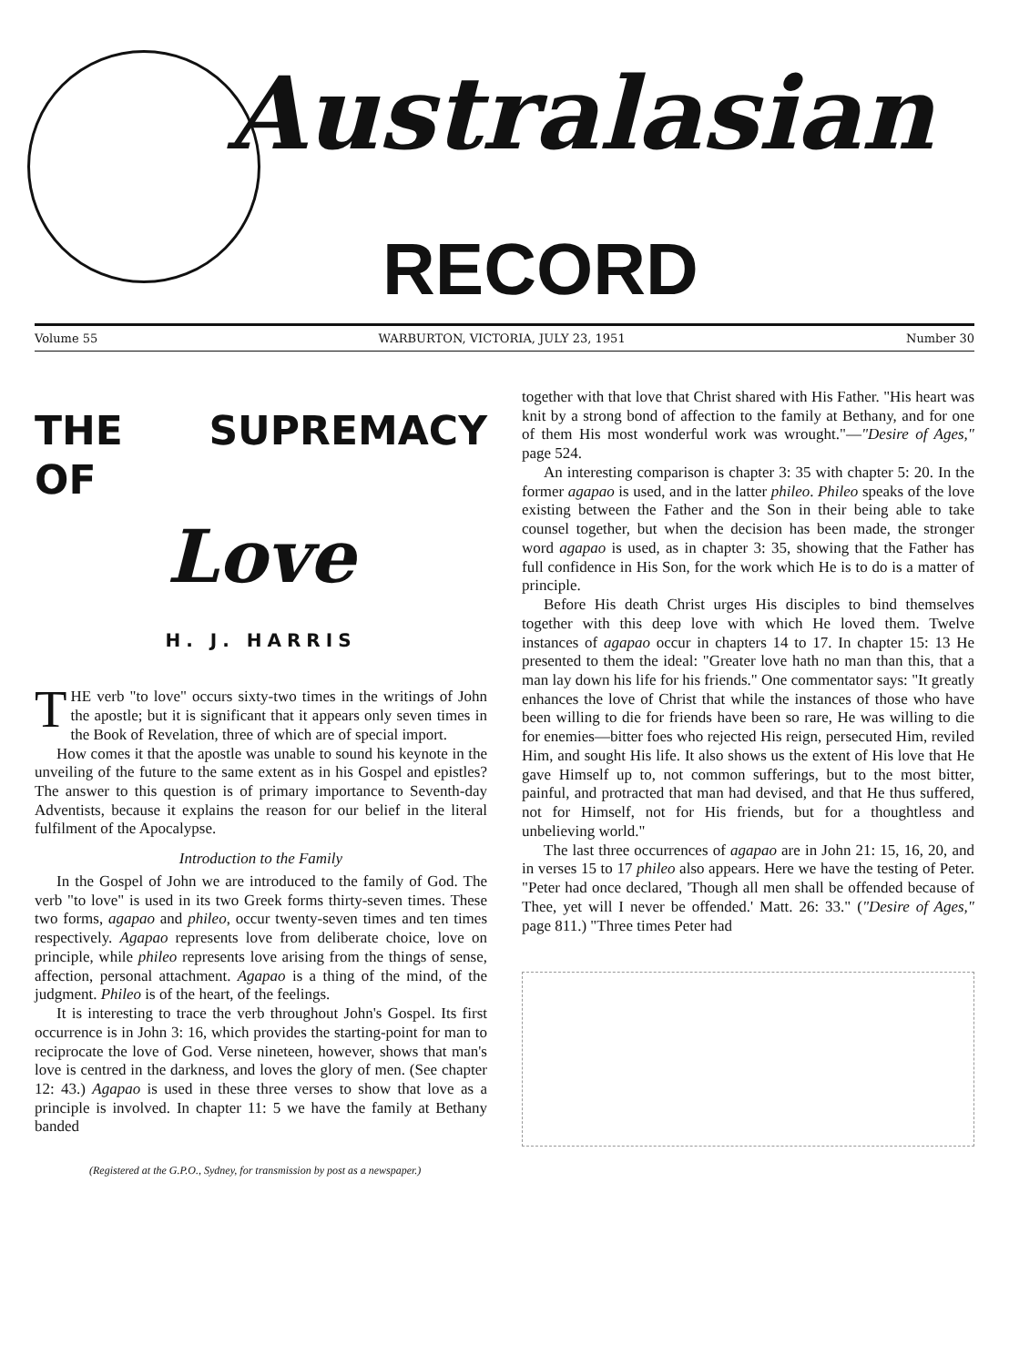Australasian
RECORD
Volume 55 WARBURTON, VICTORIA, JULY 23, 1951 Number 30
THE SUPREMACY OF
Love
H. J. HARRIS
THE verb "to love" occurs sixty-two times in the writings of John the apostle; but it is significant that it appears only seven times in the Book of Revelation, three of which are of special import.
How comes it that the apostle was unable to sound his keynote in the unveiling of the future to the same extent as in his Gospel and epistles? The answer to this question is of primary importance to Seventh-day Adventists, because it explains the reason for our belief in the literal fulfilment of the Apocalypse.
Introduction to the Family
In the Gospel of John we are introduced to the family of God. The verb "to love" is used in its two Greek forms thirty-seven times. These two forms, agapao and phileo, occur twenty-seven times and ten times respectively. Agapao represents love from deliberate choice, love on principle, while phileo represents love arising from the things of sense, affection, personal attachment. Agapao is a thing of the mind, of the judgment. Phileo is of the heart, of the feelings.
It is interesting to trace the verb throughout John's Gospel. Its first occurrence is in John 3: 16, which provides the starting-point for man to reciprocate the love of God. Verse nineteen, however, shows that man's love is centred in the darkness, and loves the glory of men. (See chapter 12: 43.) Agapao is used in these three verses to show that love as a principle is involved. In chapter 11: 5 we have the family at Bethany banded
(Registered at the G.P.O., Sydney, for transmission by post as a newspaper.)
together with that love that Christ shared with His Father. "His heart was knit by a strong bond of affection to the family at Bethany, and for one of them His most wonderful work was wrought."—"Desire of Ages," page 524.
An interesting comparison is chapter 3: 35 with chapter 5: 20. In the former agapao is used, and in the latter phileo. Phileo speaks of the love existing between the Father and the Son in their being able to take counsel together, but when the decision has been made, the stronger word agapao is used, as in chapter 3: 35, showing that the Father has full confidence in His Son, for the work which He is to do is a matter of principle.
Before His death Christ urges His disciples to bind themselves together with this deep love with which He loved them. Twelve instances of agapao occur in chapters 14 to 17. In chapter 15: 13 He presented to them the ideal: "Greater love hath no man than this, that a man lay down his life for his friends." One commentator says: "It greatly enhances the love of Christ that while the instances of those who have been willing to die for friends have been so rare, He was willing to die for enemies—bitter foes who rejected His reign, persecuted Him, reviled Him, and sought His life. It also shows us the extent of His love that He gave Himself up to, not common sufferings, but to the most bitter, painful, and protracted that man had devised, and that He thus suffered, not for Himself, not for His friends, but for a thoughtless and unbelieving world."
The last three occurrences of agapao are in John 21: 15, 16, 20, and in verses 15 to 17 phileo also appears. Here we have the testing of Peter. "Peter had once declared, 'Though all men shall be offended because of Thee, yet will I never be offended.' Matt. 26: 33." ("Desire of Ages," page 811.) "Three times Peter had